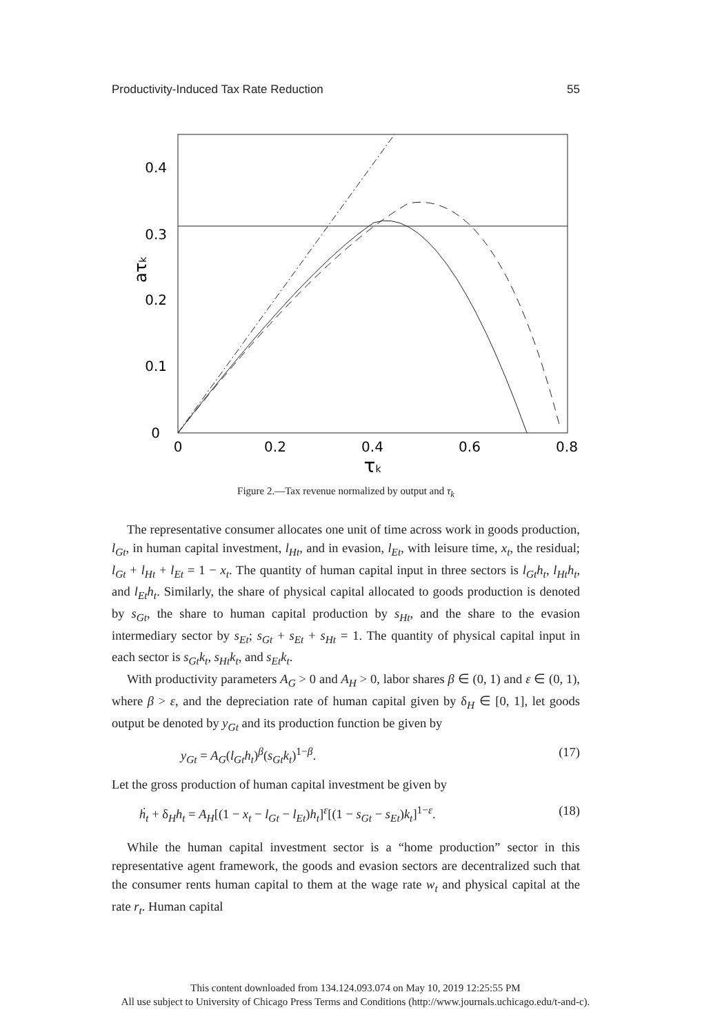Productivity-Induced Tax Rate Reduction 55
0.4
0.3
0.2
0.1
0
0
0.2
0.4
0.6
0.8
τk
aτk
Figure 2.—Tax revenue normalized by output and τ<sub>k</sub>
The representative consumer allocates one unit of time across work in goods production, l<sub>Gt</sub>, in human capital investment, l<sub>Ht</sub>, and in evasion, l<sub>Et</sub>, with leisure time, x<sub>t</sub>, the residual; l<sub>Gt</sub> + l<sub>Ht</sub> + l<sub>Et</sub> = 1 − x<sub>t</sub>. The quantity of human capital input in three sectors is l<sub>Gt</sub>h<sub>t</sub>, l<sub>Ht</sub>h<sub>t</sub>, and l<sub>Et</sub>h<sub>t</sub>. Similarly, the share of physical capital allocated to goods production is denoted by s<sub>Gt</sub>, the share to human capital production by s<sub>Ht</sub>, and the share to the evasion intermediary sector by s<sub>Et</sub>; s<sub>Gt</sub> + s<sub>Et</sub> + s<sub>Ht</sub> = 1. The quantity of physical capital input in each sector is s<sub>Gt</sub>k<sub>t</sub>, s<sub>Ht</sub>k<sub>t</sub>, and s<sub>Et</sub>k<sub>t</sub>.
With productivity parameters A<sub>G</sub> > 0 and A<sub>H</sub> > 0, labor shares β ∈ (0, 1) and ε ∈ (0, 1), where β > ε, and the depreciation rate of human capital given by δ<sub>H</sub> ∈ [0, 1], let goods output be denoted by y<sub>Gt</sub> and its production function be given by
y<sub>Gt</sub> = A<sub>G</sub>(l<sub>Gt</sub>h<sub>t</sub>)<sup>β</sup>(s<sub>Gt</sub>k<sub>t</sub>)<sup>1−β</sup>. (17)
Let the gross production of human capital investment be given by
ḣ<sub>t</sub> + δ<sub>H</sub>h<sub>t</sub> = A<sub>H</sub>[(1 − x<sub>t</sub> − l<sub>Gt</sub> − l<sub>Et</sub>)h<sub>t</sub>]<sup>ε</sup>[(1 − s<sub>Gt</sub> − s<sub>Et</sub>)k<sub>t</sub>]<sup>1−ε</sup>. (18)
While the human capital investment sector is a “home production” sector in this representative agent framework, the goods and evasion sectors are decentralized such that the consumer rents human capital to them at the wage rate w<sub>t</sub> and physical capital at the rate r<sub>t</sub>. Human capital
This content downloaded from 134.124.093.074 on May 10, 2019 12:25:55 PM
All use subject to University of Chicago Press Terms and Conditions (http://www.journals.uchicago.edu/t-and-c).